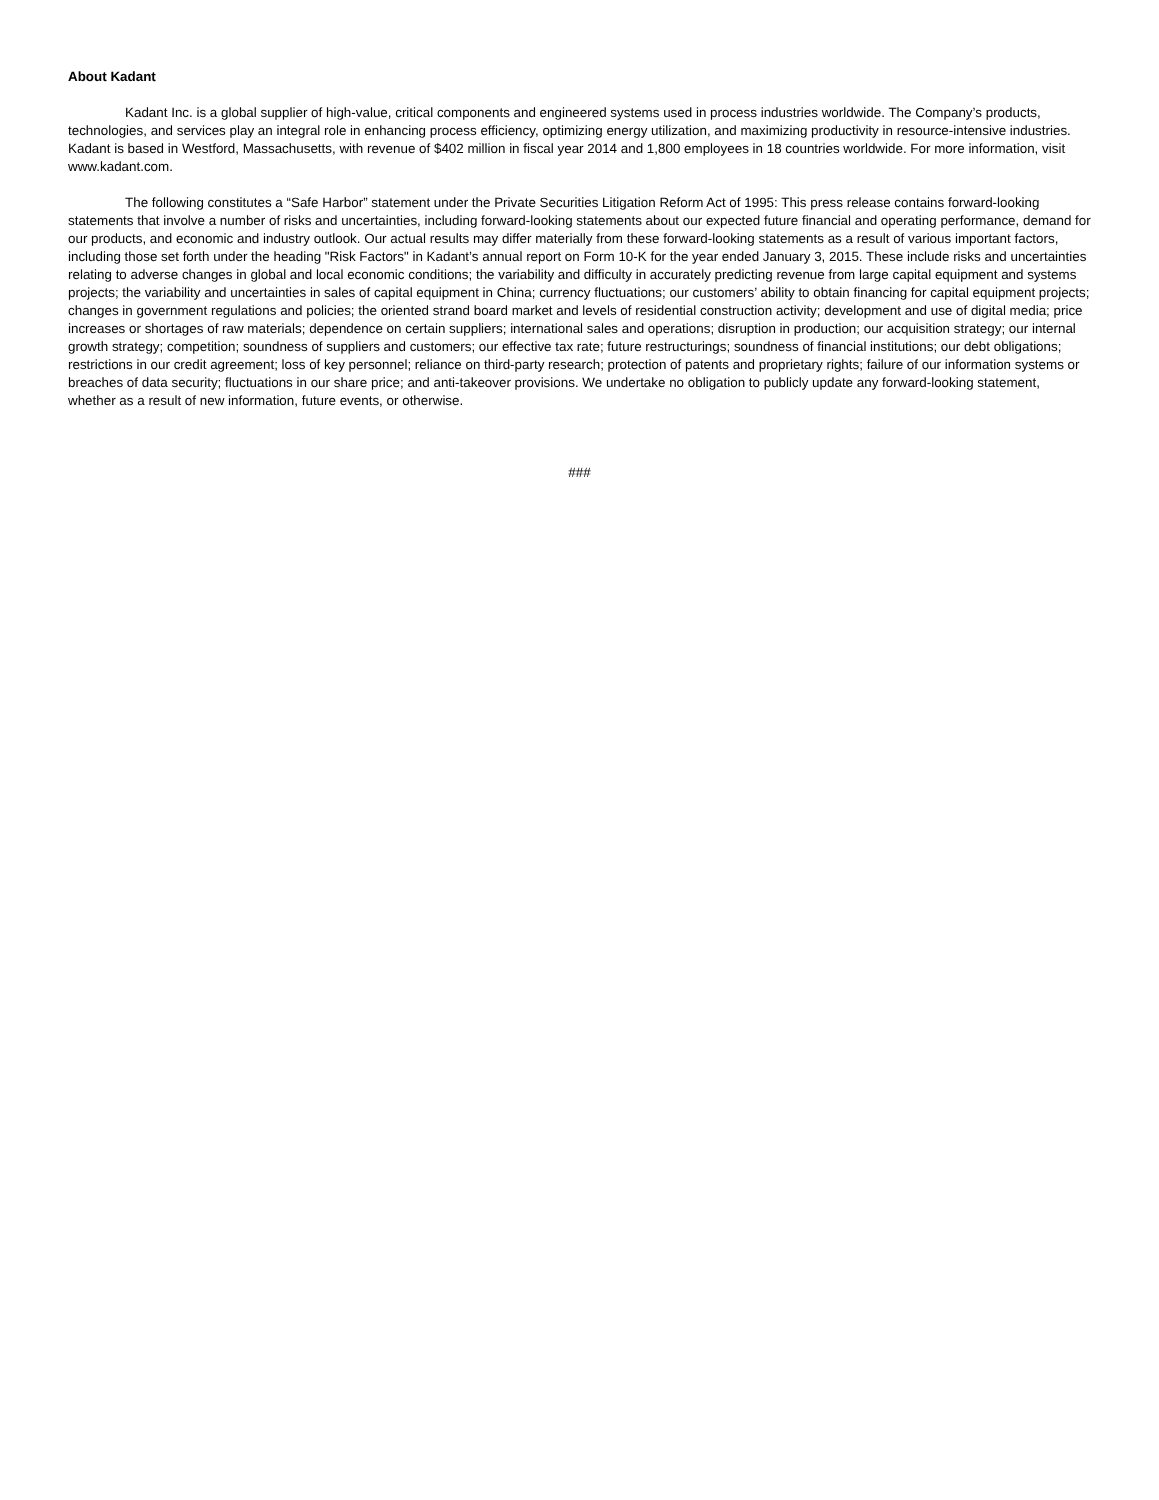About Kadant
Kadant Inc. is a global supplier of high-value, critical components and engineered systems used in process industries worldwide. The Company’s products, technologies, and services play an integral role in enhancing process efficiency, optimizing energy utilization, and maximizing productivity in resource-intensive industries. Kadant is based in Westford, Massachusetts, with revenue of $402 million in fiscal year 2014 and 1,800 employees in 18 countries worldwide. For more information, visit www.kadant.com.
The following constitutes a “Safe Harbor” statement under the Private Securities Litigation Reform Act of 1995: This press release contains forward-looking statements that involve a number of risks and uncertainties, including forward-looking statements about our expected future financial and operating performance, demand for our products, and economic and industry outlook. Our actual results may differ materially from these forward-looking statements as a result of various important factors, including those set forth under the heading "Risk Factors" in Kadant’s annual report on Form 10-K for the year ended January 3, 2015. These include risks and uncertainties relating to adverse changes in global and local economic conditions; the variability and difficulty in accurately predicting revenue from large capital equipment and systems projects; the variability and uncertainties in sales of capital equipment in China; currency fluctuations; our customers’ ability to obtain financing for capital equipment projects; changes in government regulations and policies; the oriented strand board market and levels of residential construction activity; development and use of digital media; price increases or shortages of raw materials; dependence on certain suppliers; international sales and operations; disruption in production; our acquisition strategy; our internal growth strategy; competition; soundness of suppliers and customers; our effective tax rate; future restructurings; soundness of financial institutions; our debt obligations; restrictions in our credit agreement; loss of key personnel; reliance on third-party research; protection of patents and proprietary rights; failure of our information systems or breaches of data security; fluctuations in our share price; and anti-takeover provisions. We undertake no obligation to publicly update any forward-looking statement, whether as a result of new information, future events, or otherwise.
###